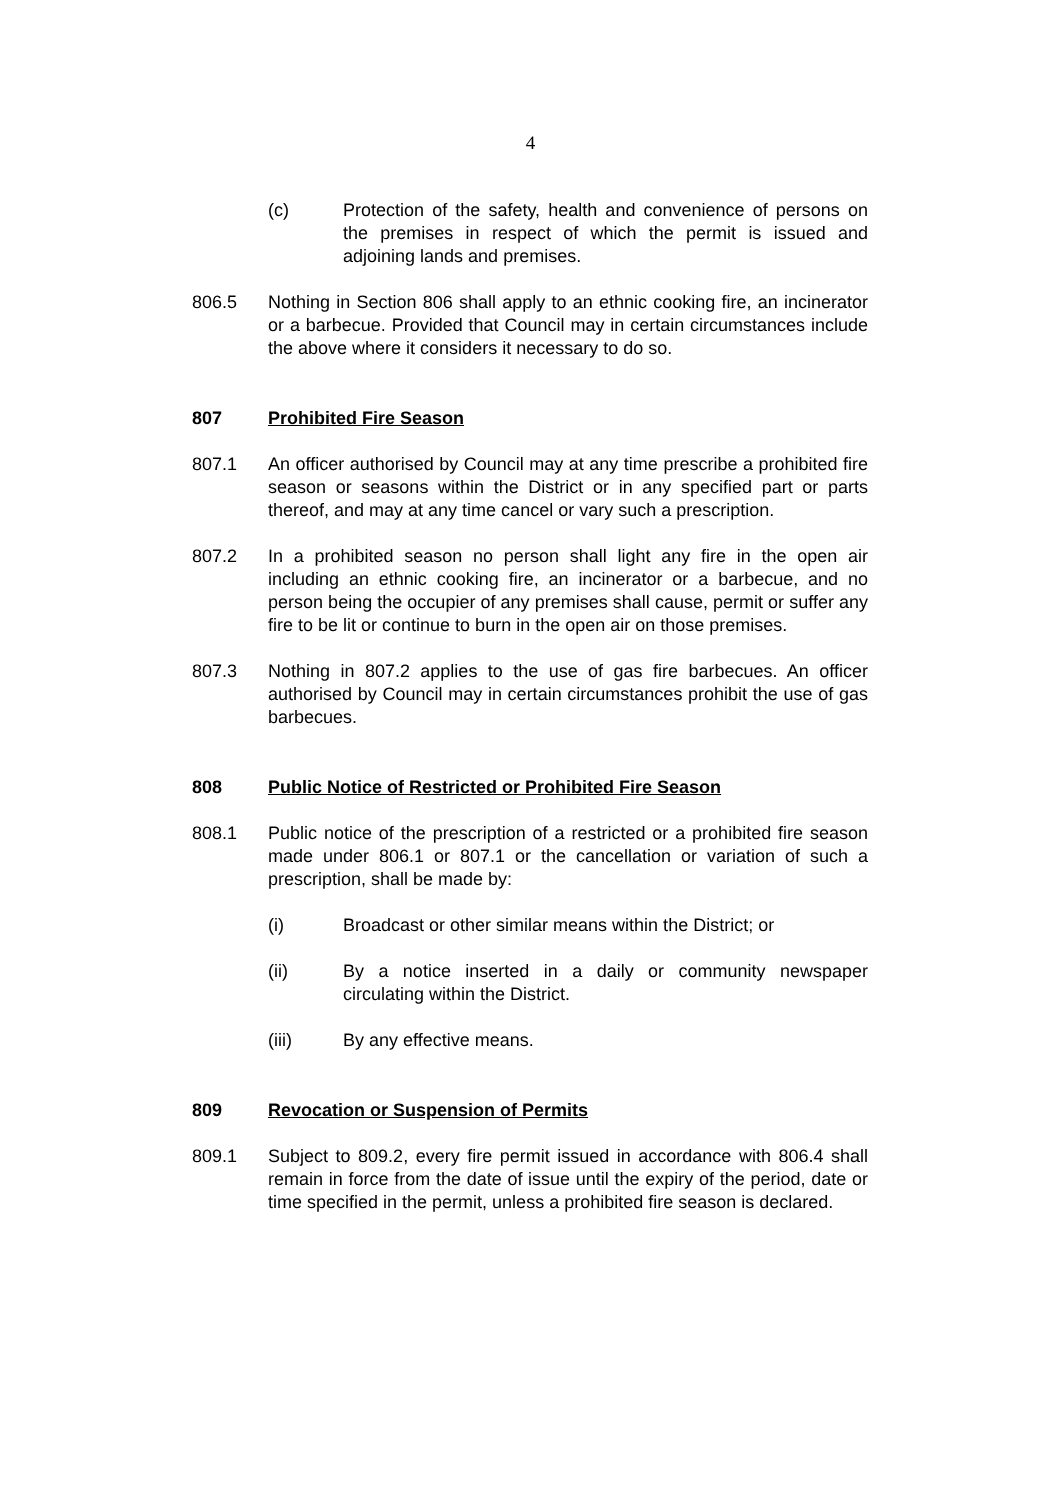4
(c) Protection of the safety, health and convenience of persons on the premises in respect of which the permit is issued and adjoining lands and premises.
806.5 Nothing in Section 806 shall apply to an ethnic cooking fire, an incinerator or a barbecue. Provided that Council may in certain circumstances include the above where it considers it necessary to do so.
807 Prohibited Fire Season
807.1 An officer authorised by Council may at any time prescribe a prohibited fire season or seasons within the District or in any specified part or parts thereof, and may at any time cancel or vary such a prescription.
807.2 In a prohibited season no person shall light any fire in the open air including an ethnic cooking fire, an incinerator or a barbecue, and no person being the occupier of any premises shall cause, permit or suffer any fire to be lit or continue to burn in the open air on those premises.
807.3 Nothing in 807.2 applies to the use of gas fire barbecues. An officer authorised by Council may in certain circumstances prohibit the use of gas barbecues.
808 Public Notice of Restricted or Prohibited Fire Season
808.1 Public notice of the prescription of a restricted or a prohibited fire season made under 806.1 or 807.1 or the cancellation or variation of such a prescription, shall be made by:
(i) Broadcast or other similar means within the District; or
(ii) By a notice inserted in a daily or community newspaper circulating within the District.
(iii) By any effective means.
809 Revocation or Suspension of Permits
809.1 Subject to 809.2, every fire permit issued in accordance with 806.4 shall remain in force from the date of issue until the expiry of the period, date or time specified in the permit, unless a prohibited fire season is declared.